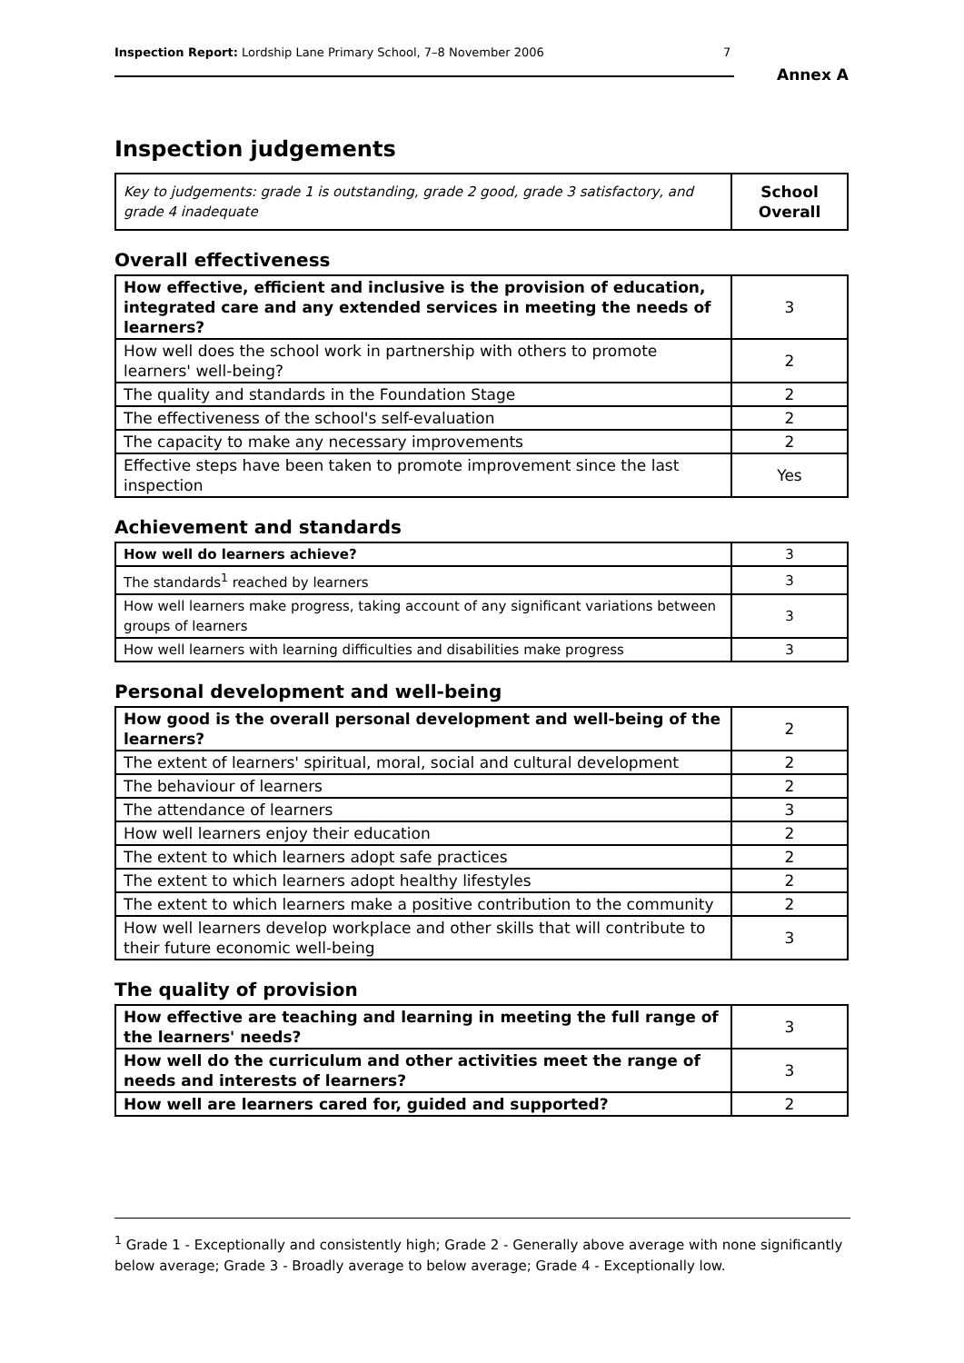Inspection Report: Lordship Lane Primary School, 7–8 November 2006 7
Annex A
Inspection judgements
| Key to judgements: grade 1 is outstanding, grade 2 good, grade 3 satisfactory, and grade 4 inadequate | School Overall |
Overall effectiveness
| How effective, efficient and inclusive is the provision of education, integrated care and any extended services in meeting the needs of learners? | 3 |
| How well does the school work in partnership with others to promote learners' well-being? | 2 |
| The quality and standards in the Foundation Stage | 2 |
| The effectiveness of the school's self-evaluation | 2 |
| The capacity to make any necessary improvements | 2 |
| Effective steps have been taken to promote improvement since the last inspection | Yes |
Achievement and standards
| How well do learners achieve? | 3 |
| The standards<sup>1</sup> reached by learners | 3 |
| How well learners make progress, taking account of any significant variations between groups of learners | 3 |
| How well learners with learning difficulties and disabilities make progress | 3 |
Personal development and well-being
| How good is the overall personal development and well-being of the learners? | 2 |
| The extent of learners' spiritual, moral, social and cultural development | 2 |
| The behaviour of learners | 2 |
| The attendance of learners | 3 |
| How well learners enjoy their education | 2 |
| The extent to which learners adopt safe practices | 2 |
| The extent to which learners adopt healthy lifestyles | 2 |
| The extent to which learners make a positive contribution to the community | 2 |
| How well learners develop workplace and other skills that will contribute to their future economic well-being | 3 |
The quality of provision
| How effective are teaching and learning in meeting the full range of the learners' needs? | 3 |
| How well do the curriculum and other activities meet the range of needs and interests of learners? | 3 |
| How well are learners cared for, guided and supported? | 2 |
<sup>1</sup> Grade 1 - Exceptionally and consistently high; Grade 2 - Generally above average with none significantly below average; Grade 3 - Broadly average to below average; Grade 4 - Exceptionally low.